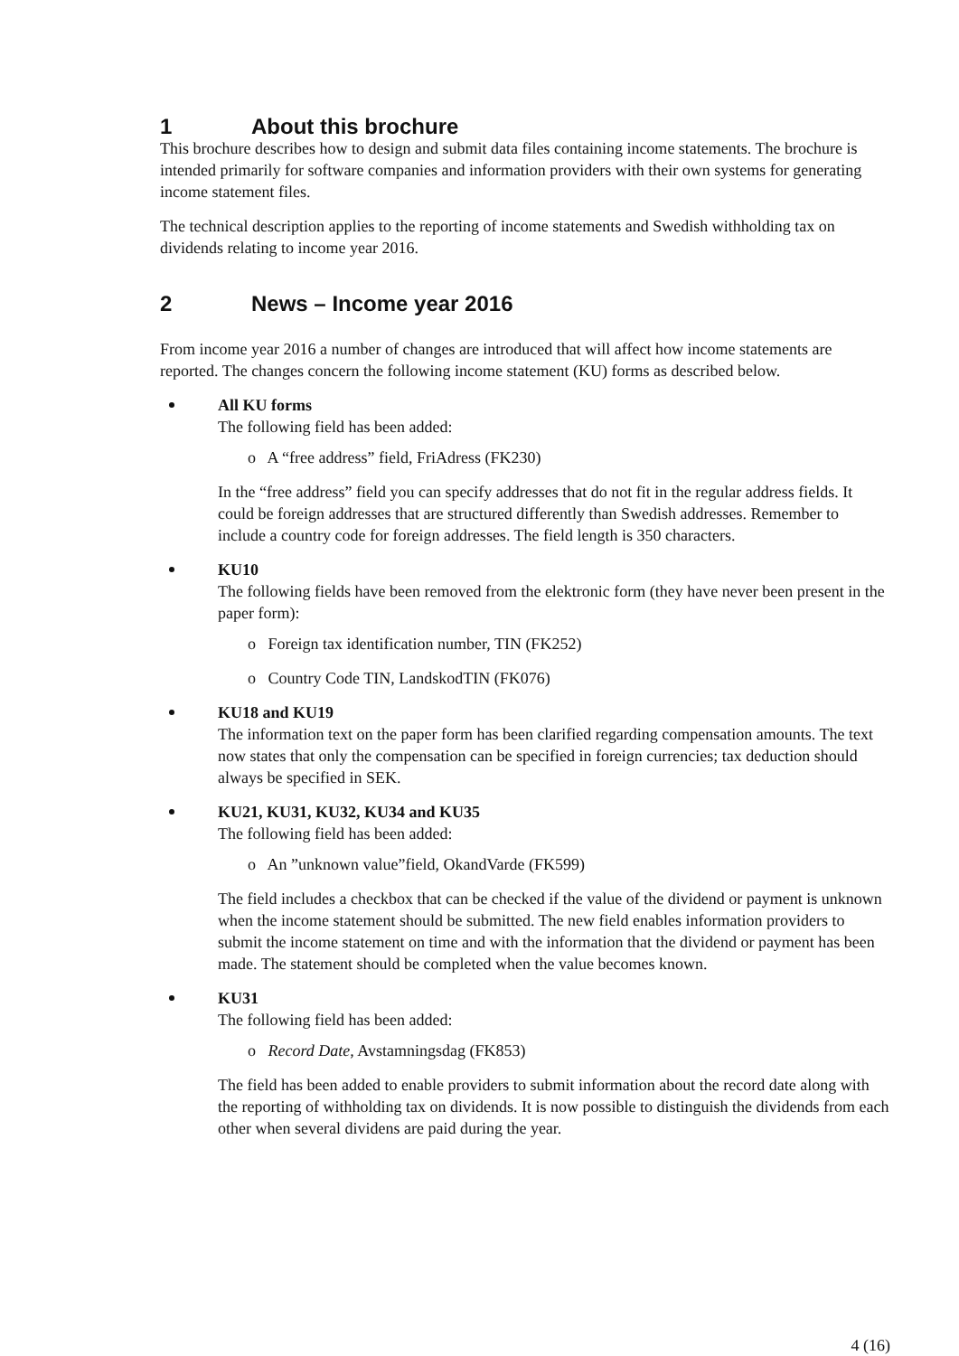1 About this brochure
This brochure describes how to design and submit data files containing income statements. The brochure is intended primarily for software companies and information providers with their own systems for generating income statement files.
The technical description applies to the reporting of income statements and Swedish withholding tax on dividends relating to income year 2016.
2 News – Income year 2016
From income year 2016 a number of changes are introduced that will affect how income statements are reported. The changes concern the following income statement (KU) forms as described below.
All KU forms
The following field has been added:
o A “free address” field, FriAdress (FK230)
In the “free address” field you can specify addresses that do not fit in the regular address fields. It could be foreign addresses that are structured differently than Swedish addresses. Remember to include a country code for foreign addresses. The field length is 350 characters.
KU10
The following fields have been removed from the elektronic form (they have never been present in the paper form):
o Foreign tax identification number, TIN (FK252)
o Country Code TIN, LandskodTIN (FK076)
KU18 and KU19
The information text on the paper form has been clarified regarding compensation amounts. The text now states that only the compensation can be specified in foreign currencies; tax deduction should always be specified in SEK.
KU21, KU31, KU32, KU34 and KU35
The following field has been added:
o An ”unknown value”field, OkandVarde (FK599)
The field includes a checkbox that can be checked if the value of the dividend or payment is unknown when the income statement should be submitted. The new field enables information providers to submit the income statement on time and with the information that the dividend or payment has been made. The statement should be completed when the value becomes known.
KU31
The following field has been added:
o Record Date, Avstamningsdag (FK853)
The field has been added to enable providers to submit information about the record date along with the reporting of withholding tax on dividends. It is now possible to distinguish the dividends from each other when several dividens are paid during the year.
4 (16)